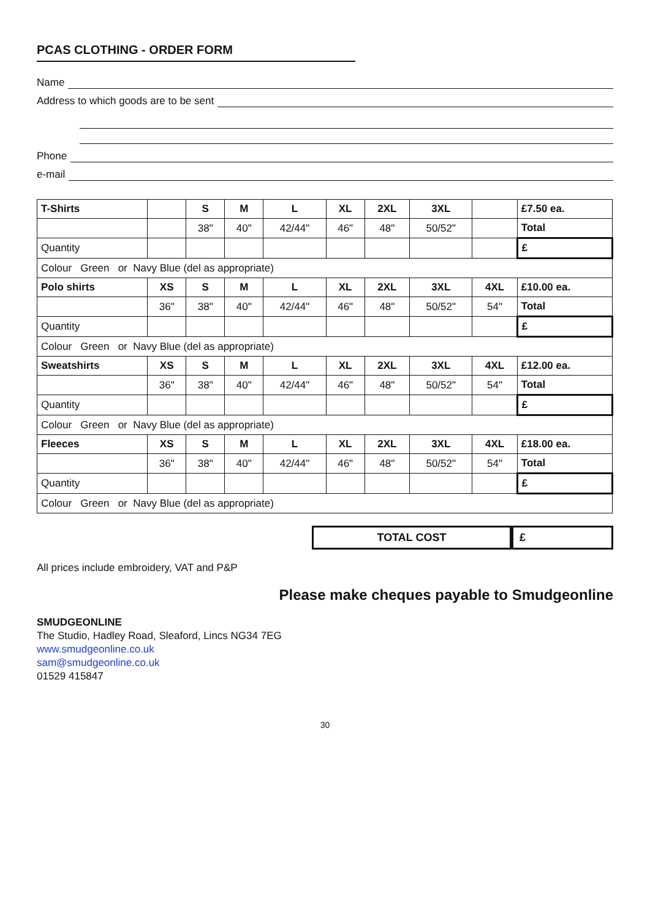PCAS CLOTHING - ORDER FORM
Name
Address to which goods are to be sent
Phone
e-mail
| T-Shirts | | S | M | L | XL | 2XL | 3XL | | £7.50 ea. |
| | | 38" | 40" | 42/44" | 46" | 48" | 50/52" | | Total |
| Quantity | | | | | | | | | £ |
| Colour Green or Navy Blue (del as appropriate) | | | | | | | | | |
| Polo shirts | XS | S | M | L | XL | 2XL | 3XL | 4XL | £10.00 ea. |
| | 36" | 38" | 40" | 42/44" | 46" | 48" | 50/52" | 54" | Total |
| Quantity | | | | | | | | | £ |
| Colour Green or Navy Blue (del as appropriate) | | | | | | | | | |
| Sweatshirts | XS | S | M | L | XL | 2XL | 3XL | 4XL | £12.00 ea. |
| | 36" | 38" | 40" | 42/44" | 46" | 48" | 50/52" | 54" | Total |
| Quantity | | | | | | | | | £ |
| Colour Green or Navy Blue (del as appropriate) | | | | | | | | | |
| Fleeces | XS | S | M | L | XL | 2XL | 3XL | 4XL | £18.00 ea. |
| | 36" | 38" | 40" | 42/44" | 46" | 48" | 50/52" | 54" | Total |
| Quantity | | | | | | | | | £ |
| Colour Green or Navy Blue (del as appropriate) | | | | | | | | | |
TOTAL COST £
All prices include embroidery, VAT and P&P
Please make cheques payable to Smudgeonline
SMUDGEONLINE
The Studio, Hadley Road, Sleaford, Lincs NG34 7EG
www.smudgeonline.co.uk
sam@smudgeonline.co.uk
01529 415847
30